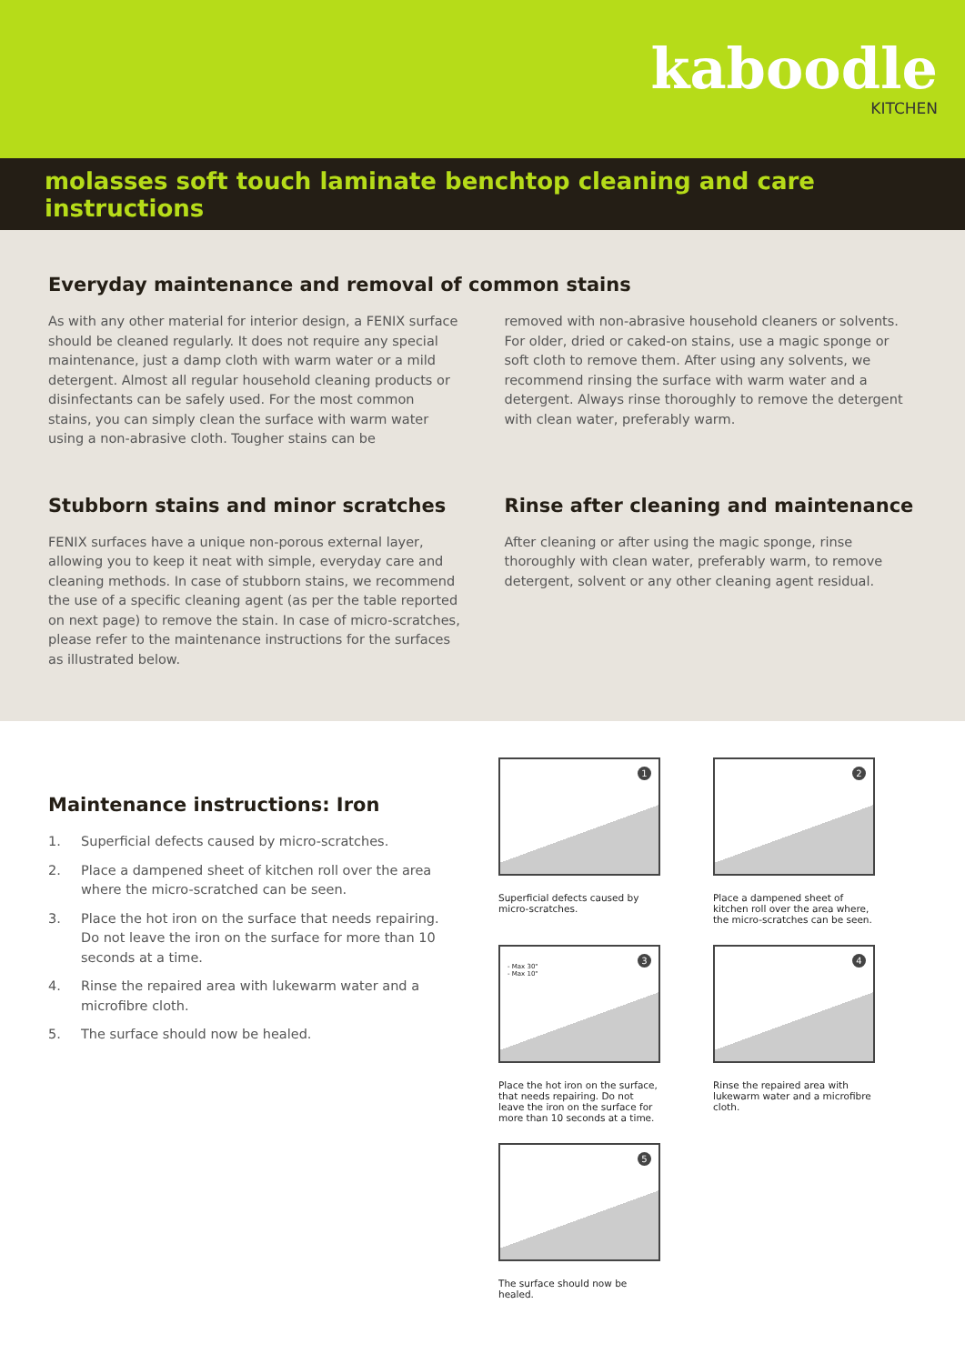kaboodle
KITCHEN
molasses soft touch laminate benchtop cleaning and care instructions
Everyday maintenance and removal of common stains
As with any other material for interior design, a FENIX surface should be cleaned regularly. It does not require any special maintenance, just a damp cloth with warm water or a mild detergent. Almost all regular household cleaning products or disinfectants can be safely used. For the most common stains, you can simply clean the surface with warm water using a non-abrasive cloth. Tougher stains can be
removed with non-abrasive household cleaners or solvents. For older, dried or caked-on stains, use a magic sponge or soft cloth to remove them. After using any solvents, we recommend rinsing the surface with warm water and a detergent. Always rinse thoroughly to remove the detergent with clean water, preferably warm.
Stubborn stains and minor scratches
FENIX surfaces have a unique non-porous external layer, allowing you to keep it neat with simple, everyday care and cleaning methods. In case of stubborn stains, we recommend the use of a specific cleaning agent (as per the table reported on next page) to remove the stain. In case of micro-scratches, please refer to the maintenance instructions for the surfaces as illustrated below.
Rinse after cleaning and maintenance
After cleaning or after using the magic sponge, rinse thoroughly with clean water, preferably warm, to remove detergent, solvent or any other cleaning agent residual.
Maintenance instructions: Iron
1. Superficial defects caused by micro-scratches.
2. Place a dampened sheet of kitchen roll over the area where the micro-scratched can be seen.
3. Place the hot iron on the surface that needs repairing. Do not leave the iron on the surface for more than 10 seconds at a time.
4. Rinse the repaired area with lukewarm water and a microfibre cloth.
5. The surface should now be healed.
1
Superficial defects caused by micro-scratches.
2
Place a dampened sheet of kitchen roll over the area where, the micro-scratches can be seen.
3
- Max 30"
- Max 10"
Place the hot iron on the surface, that needs repairing. Do not leave the iron on the surface for more than 10 seconds at a time.
4
Rinse the repaired area with lukewarm water and a microfibre cloth.
5
The surface should now be healed.